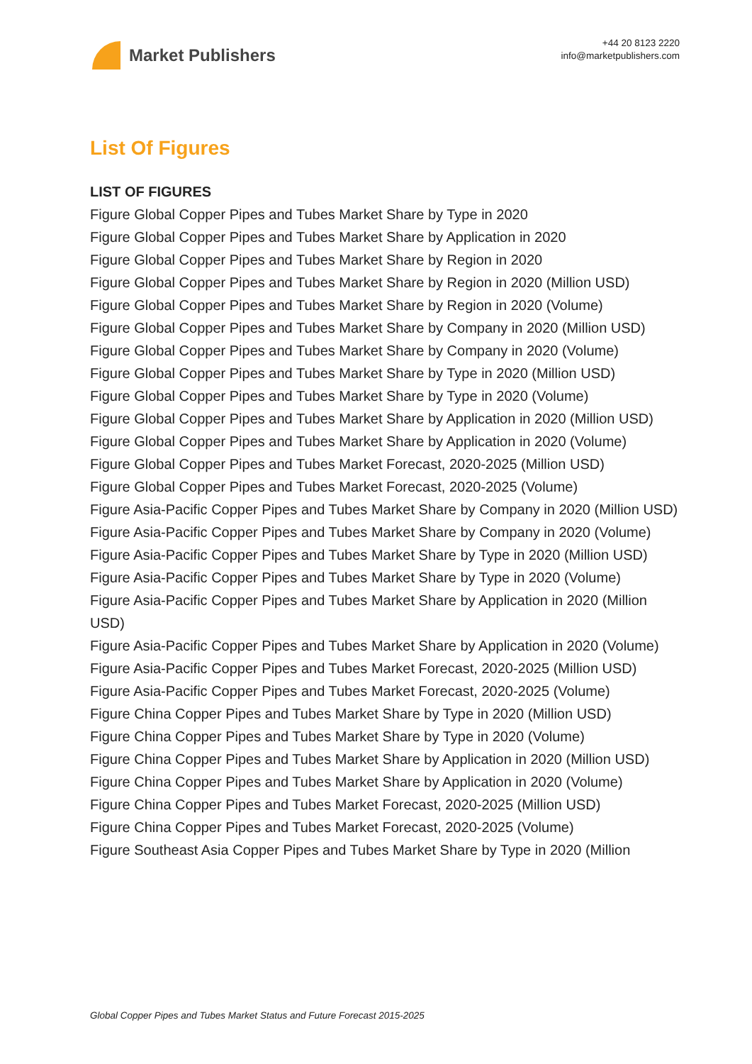Market Publishers
+44 20 8123 2220
info@marketpublishers.com
List Of Figures
LIST OF FIGURES
Figure Global Copper Pipes and Tubes Market Share by Type in 2020
Figure Global Copper Pipes and Tubes Market Share by Application in 2020
Figure Global Copper Pipes and Tubes Market Share by Region in 2020
Figure Global Copper Pipes and Tubes Market Share by Region in 2020 (Million USD)
Figure Global Copper Pipes and Tubes Market Share by Region in 2020 (Volume)
Figure Global Copper Pipes and Tubes Market Share by Company in 2020 (Million USD)
Figure Global Copper Pipes and Tubes Market Share by Company in 2020 (Volume)
Figure Global Copper Pipes and Tubes Market Share by Type in 2020 (Million USD)
Figure Global Copper Pipes and Tubes Market Share by Type in 2020 (Volume)
Figure Global Copper Pipes and Tubes Market Share by Application in 2020 (Million USD)
Figure Global Copper Pipes and Tubes Market Share by Application in 2020 (Volume)
Figure Global Copper Pipes and Tubes Market Forecast, 2020-2025 (Million USD)
Figure Global Copper Pipes and Tubes Market Forecast, 2020-2025 (Volume)
Figure Asia-Pacific Copper Pipes and Tubes Market Share by Company in 2020 (Million USD)
Figure Asia-Pacific Copper Pipes and Tubes Market Share by Company in 2020 (Volume)
Figure Asia-Pacific Copper Pipes and Tubes Market Share by Type in 2020 (Million USD)
Figure Asia-Pacific Copper Pipes and Tubes Market Share by Type in 2020 (Volume)
Figure Asia-Pacific Copper Pipes and Tubes Market Share by Application in 2020 (Million USD)
Figure Asia-Pacific Copper Pipes and Tubes Market Share by Application in 2020 (Volume)
Figure Asia-Pacific Copper Pipes and Tubes Market Forecast, 2020-2025 (Million USD)
Figure Asia-Pacific Copper Pipes and Tubes Market Forecast, 2020-2025 (Volume)
Figure China Copper Pipes and Tubes Market Share by Type in 2020 (Million USD)
Figure China Copper Pipes and Tubes Market Share by Type in 2020 (Volume)
Figure China Copper Pipes and Tubes Market Share by Application in 2020 (Million USD)
Figure China Copper Pipes and Tubes Market Share by Application in 2020 (Volume)
Figure China Copper Pipes and Tubes Market Forecast, 2020-2025 (Million USD)
Figure China Copper Pipes and Tubes Market Forecast, 2020-2025 (Volume)
Figure Southeast Asia Copper Pipes and Tubes Market Share by Type in 2020 (Million
Global Copper Pipes and Tubes Market Status and Future Forecast 2015-2025